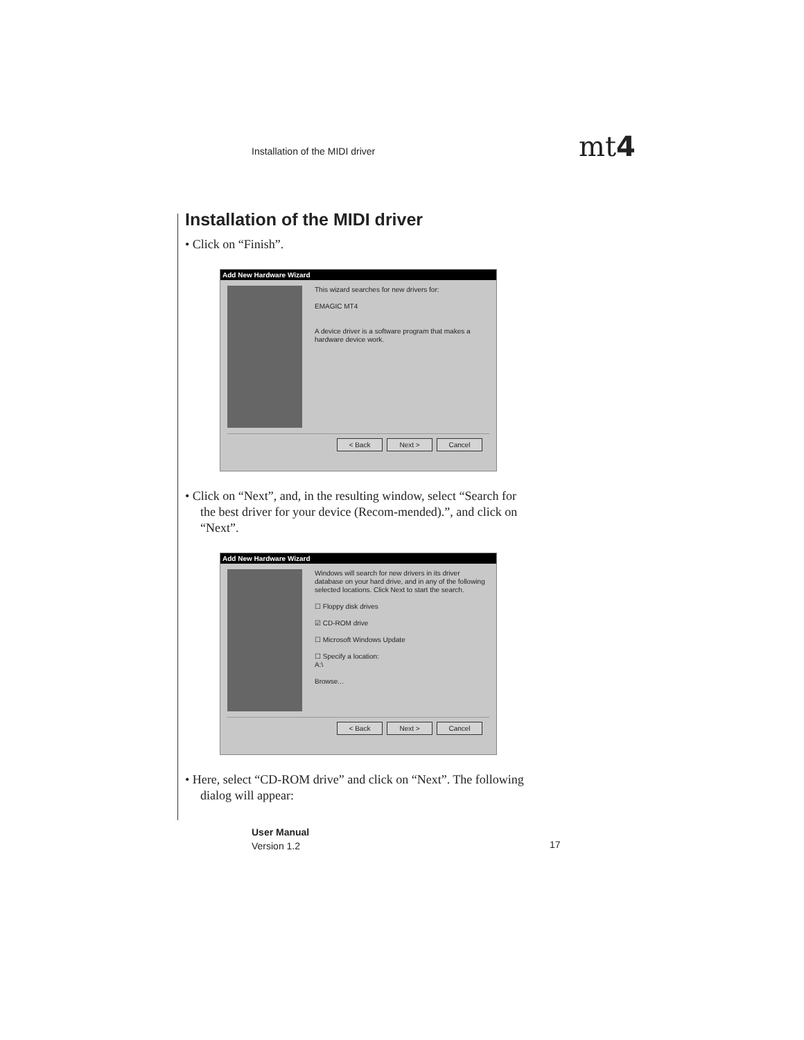Installation of the MIDI driver
mt4
Installation of the MIDI driver
• Click on “Finish”.
Add New Hardware Wizard
This wizard searches for new drivers for:
EMAGIC MT4
A device driver is a software program that makes a hardware device work.
< Back Next > Cancel
• Click on “Next”, and, in the resulting window, select “Search for the best driver for your device (Recom-mended).”, and click on “Next”.
Add New Hardware Wizard
Windows will search for new drivers in its driver database on your hard drive, and in any of the following selected locations. Click Next to start the search.
☐ Floppy disk drives
☑ CD-ROM drive
☐ Microsoft Windows Update
☐ Specify a location:
A:\
Browse...
< Back Next > Cancel
• Here, select “CD-ROM drive” and click on “Next”. The following dialog will appear:
User Manual
Version 1.2
17